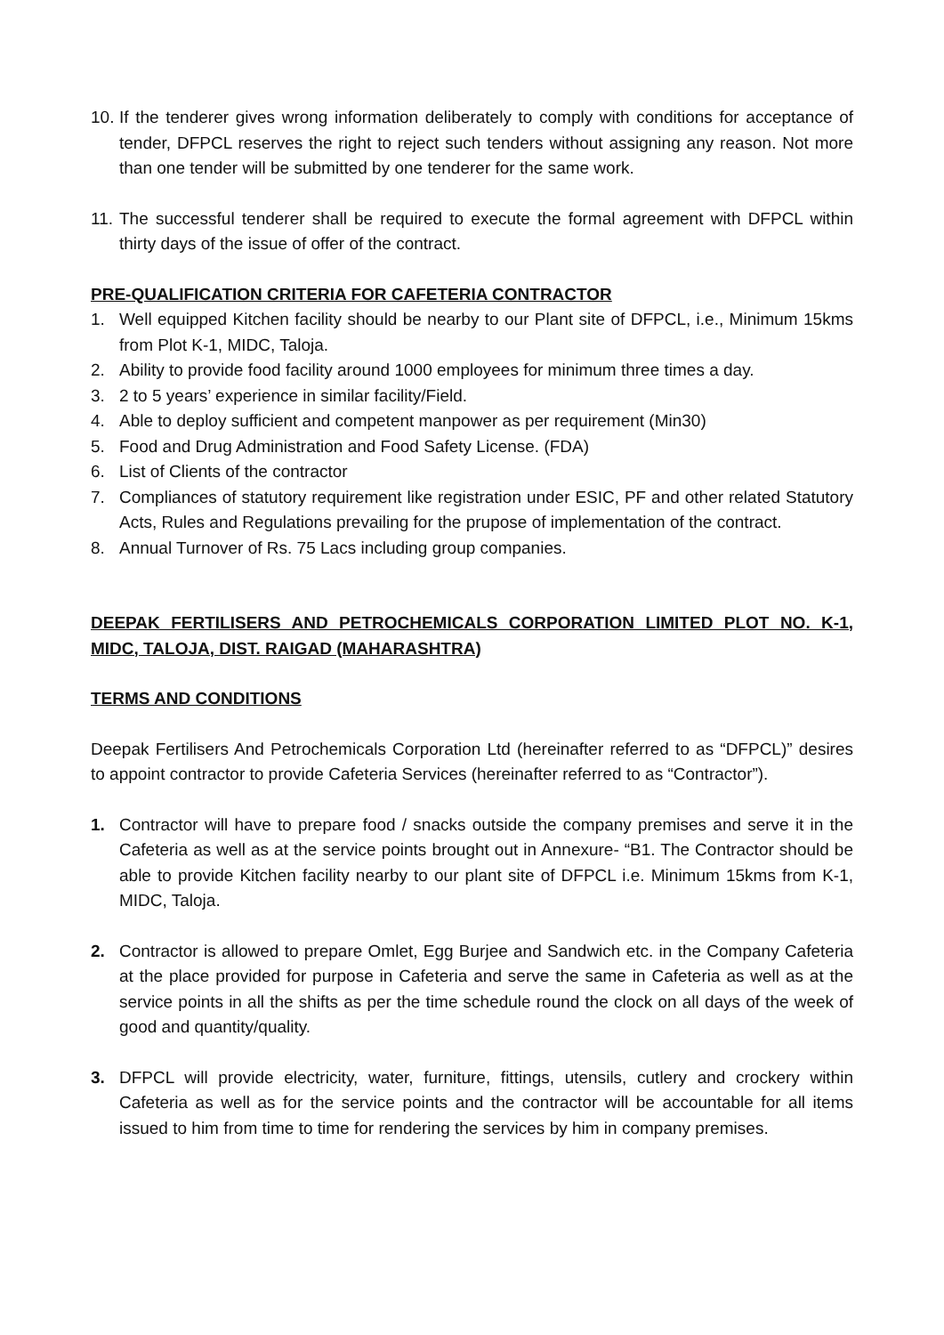10.
If the tenderer gives wrong information deliberately to comply with conditions for acceptance of tender, DFPCL reserves the right to reject such tenders without assigning any reason. Not more than one tender will be submitted by one tenderer for the same work.
11.
The successful tenderer shall be required to execute the formal agreement with DFPCL within thirty days of the issue of offer of the contract.
PRE-QUALIFICATION CRITERIA FOR CAFETERIA CONTRACTOR
1. Well equipped Kitchen facility should be nearby to our Plant site of DFPCL, i.e., Minimum 15kms from Plot K-1, MIDC, Taloja.
2. Ability to provide food facility around 1000 employees for minimum three times a day.
3. 2 to 5 years’ experience in similar facility/Field.
4. Able to deploy sufficient and competent manpower as per requirement (Min30)
5. Food and Drug Administration and Food Safety License. (FDA)
6. List of Clients of the contractor
7. Compliances of statutory requirement like registration under ESIC, PF and other related Statutory Acts, Rules and Regulations prevailing for the prupose of implementation of the contract.
8. Annual Turnover of Rs. 75 Lacs including group companies.
DEEPAK FERTILISERS AND PETROCHEMICALS CORPORATION LIMITED PLOT NO. K-1, MIDC, TALOJA, DIST. RAIGAD (MAHARASHTRA)
TERMS AND CONDITIONS
Deepak Fertilisers And Petrochemicals Corporation Ltd (hereinafter referred to as “DFPCL)” desires to appoint contractor to provide Cafeteria Services (hereinafter referred to as “Contractor”).
1. Contractor will have to prepare food / snacks outside the company premises and serve it in the Cafeteria as well as at the service points brought out in Annexure- “B1. The Contractor should be able to provide Kitchen facility nearby to our plant site of DFPCL i.e. Minimum 15kms from K-1, MIDC, Taloja.
2. Contractor is allowed to prepare Omlet, Egg Burjee and Sandwich etc. in the Company Cafeteria at the place provided for purpose in Cafeteria and serve the same in Cafeteria as well as at the service points in all the shifts as per the time schedule round the clock on all days of the week of good and quantity/quality.
3. DFPCL will provide electricity, water, furniture, fittings, utensils, cutlery and crockery within Cafeteria as well as for the service points and the contractor will be accountable for all items issued to him from time to time for rendering the services by him in company premises.